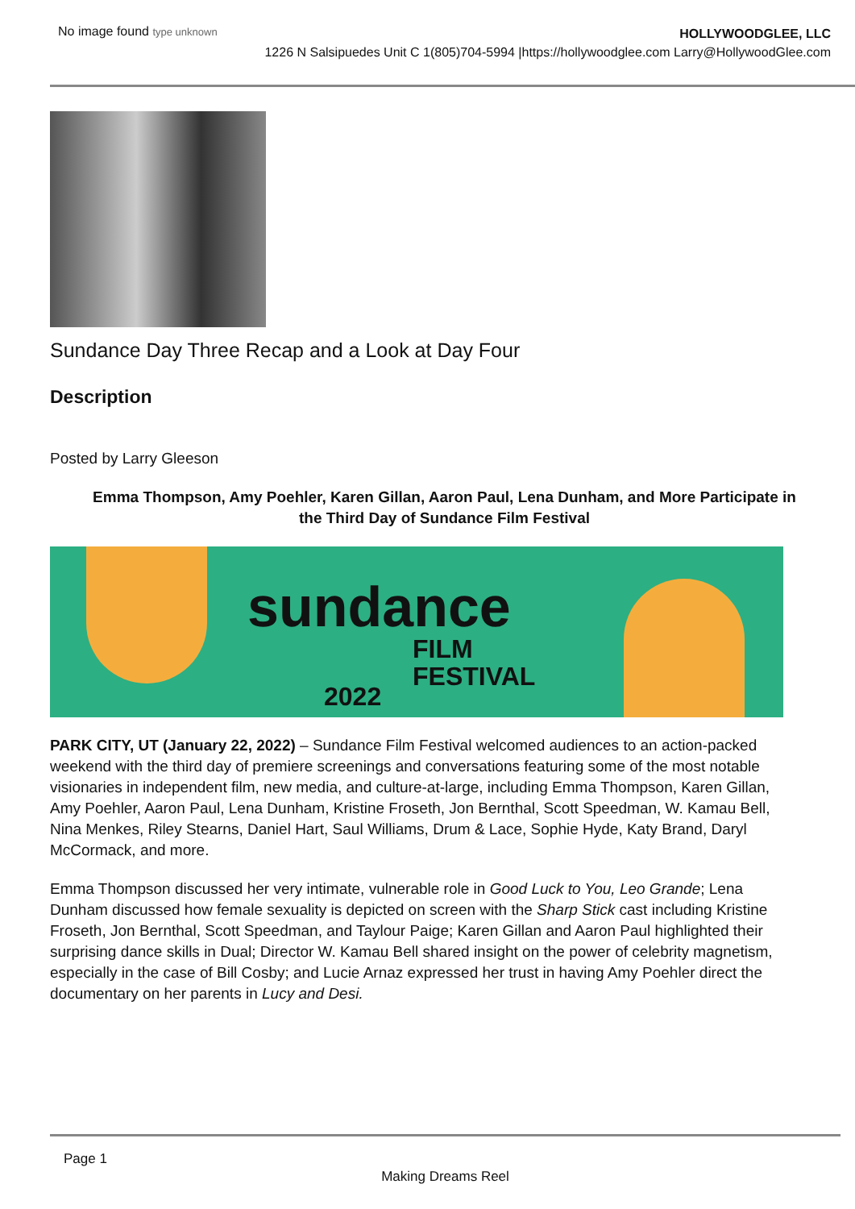No image found type unknown
HOLLYWOODGLEE, LLC
1226 N Salsipuedes Unit C 1(805)704-5994 |https://hollywoodglee.com Larry@HollywoodGlee.com
Sundance Day Three Recap and a Look at Day Four
Description
Posted by Larry Gleeson
Emma Thompson, Amy Poehler, Karen Gillan, Aaron Paul, Lena Dunham, and More Participate in the Third Day of Sundance Film Festival
sundance
FILM
FESTIVAL
2022
PARK CITY, UT (January 22, 2022) – Sundance Film Festival welcomed audiences to an action-packed weekend with the third day of premiere screenings and conversations featuring some of the most notable visionaries in independent film, new media, and culture-at-large, including Emma Thompson, Karen Gillan, Amy Poehler, Aaron Paul, Lena Dunham, Kristine Froseth, Jon Bernthal, Scott Speedman, W. Kamau Bell, Nina Menkes, Riley Stearns, Daniel Hart, Saul Williams, Drum & Lace, Sophie Hyde, Katy Brand, Daryl McCormack, and more.
Emma Thompson discussed her very intimate, vulnerable role in Good Luck to You, Leo Grande; Lena Dunham discussed how female sexuality is depicted on screen with the Sharp Stick cast including Kristine Froseth, Jon Bernthal, Scott Speedman, and Taylour Paige; Karen Gillan and Aaron Paul highlighted their surprising dance skills in Dual; Director W. Kamau Bell shared insight on the power of celebrity magnetism, especially in the case of Bill Cosby; and Lucie Arnaz expressed her trust in having Amy Poehler direct the documentary on her parents in Lucy and Desi.
Page 1
Making Dreams Reel